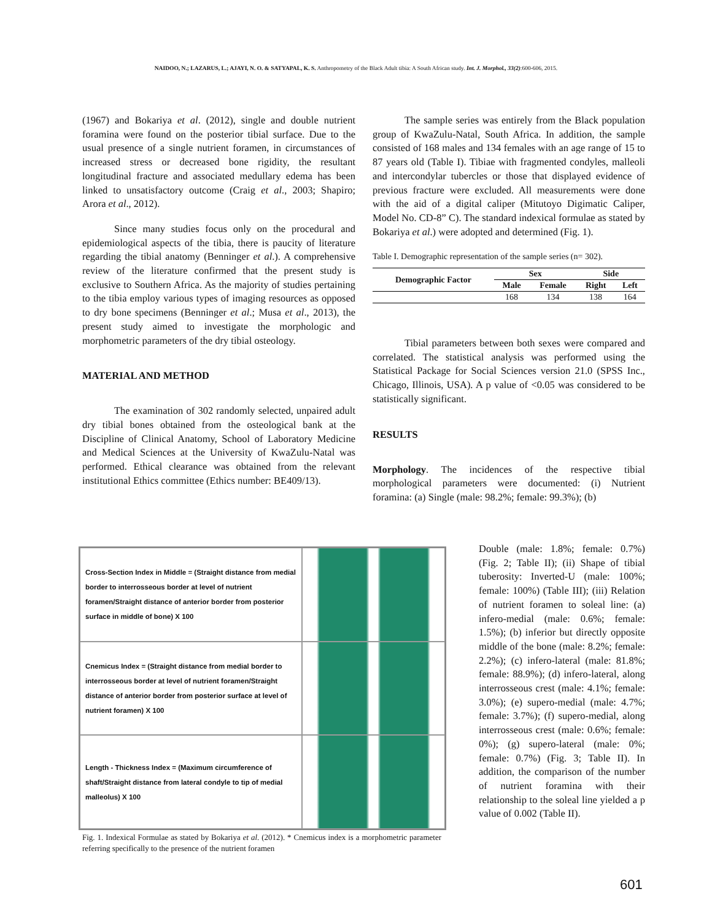NAIDOO, N.; LAZARUS, L.; AJAYI, N. O. & SATYAPAL, K. S. Anthropometry of the Black Adult tibia: A South African study. Int. J. Morphol., 33(2):600-606, 2015.
(1967) and Bokariya et al. (2012), single and double nutrient foramina were found on the posterior tibial surface. Due to the usual presence of a single nutrient foramen, in circumstances of increased stress or decreased bone rigidity, the resultant longitudinal fracture and associated medullary edema has been linked to unsatisfactory outcome (Craig et al., 2003; Shapiro; Arora et al., 2012).
Since many studies focus only on the procedural and epidemiological aspects of the tibia, there is paucity of literature regarding the tibial anatomy (Benninger et al.). A comprehensive review of the literature confirmed that the present study is exclusive to Southern Africa. As the majority of studies pertaining to the tibia employ various types of imaging resources as opposed to dry bone specimens (Benninger et al.; Musa et al., 2013), the present study aimed to investigate the morphologic and morphometric parameters of the dry tibial osteology.
MATERIAL AND METHOD
The examination of 302 randomly selected, unpaired adult dry tibial bones obtained from the osteological bank at the Discipline of Clinical Anatomy, School of Laboratory Medicine and Medical Sciences at the University of KwaZulu-Natal was performed. Ethical clearance was obtained from the relevant institutional Ethics committee (Ethics number: BE409/13).
The sample series was entirely from the Black population group of KwaZulu-Natal, South Africa. In addition, the sample consisted of 168 males and 134 females with an age range of 15 to 87 years old (Table I). Tibiae with fragmented condyles, malleoli and intercondylar tubercles or those that displayed evidence of previous fracture were excluded. All measurements were done with the aid of a digital caliper (Mitutoyo Digimatic Caliper, Model No. CD-8” C). The standard indexical formulae as stated by Bokariya et al.) were adopted and determined (Fig. 1).
Table I. Demographic representation of the sample series (n= 302).
| Demographic Factor | Sex | | Side | |
| --- | --- | --- | --- | --- |
| | Male | Female | Right | Left |
| | 168 | 134 | 138 | 164 |
Tibial parameters between both sexes were compared and correlated. The statistical analysis was performed using the Statistical Package for Social Sciences version 21.0 (SPSS Inc., Chicago, Illinois, USA). A p value of <0.05 was considered to be statistically significant.
RESULTS
Morphology. The incidences of the respective tibial morphological parameters were documented: (i) Nutrient foramina: (a) Single (male: 98.2%; female: 99.3%); (b)
Cross-Section Index in Middle = (Straight distance from medial border to interrosseous border at level of nutrient foramen/Straight distance of anterior border from posterior surface in middle of bone) X 100
Cnemicus Index = (Straight distance from medial border to interrosseous border at level of nutrient foramen/Straight distance of anterior border from posterior surface at level of nutrient foramen) X 100
Length - Thickness Index = (Maximum circumference of shaft/Straight distance from lateral condyle to tip of medial malleolus) X 100
Fig. 1. Indexical Formulae as stated by Bokariya et al. (2012). * Cnemicus index is a morphometric parameter referring specifically to the presence of the nutrient foramen
Double (male: 1.8%; female: 0.7%) (Fig. 2; Table II); (ii) Shape of tibial tuberosity: Inverted-U (male: 100%; female: 100%) (Table III); (iii) Relation of nutrient foramen to soleal line: (a) infero-medial (male: 0.6%; female: 1.5%); (b) inferior but directly opposite middle of the bone (male: 8.2%; female: 2.2%); (c) infero-lateral (male: 81.8%; female: 88.9%); (d) infero-lateral, along interrosseous crest (male: 4.1%; female: 3.0%); (e) supero-medial (male: 4.7%; female: 3.7%); (f) supero-medial, along interrosseous crest (male: 0.6%; female: 0%); (g) supero-lateral (male: 0%; female: 0.7%) (Fig. 3; Table II). In addition, the comparison of the number of nutrient foramina with their relationship to the soleal line yielded a p value of 0.002 (Table II).
601